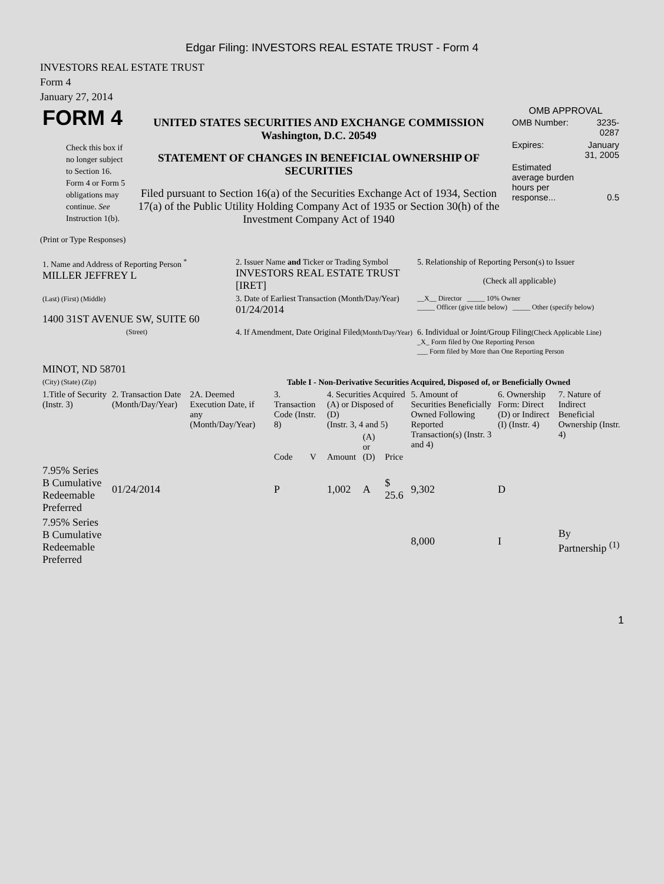Edgar Filing: INVESTORS REAL ESTATE TRUST - Form 4
INVESTORS REAL ESTATE TRUST
Form 4
January 27, 2014
| FORM 4 Check this box if no longer subject to Section 16. Form 4 or Form 5 obligations may continue. See Instruction 1(b). | UNITED STATES SECURITIES AND EXCHANGE COMMISSION Washington, D.C. 20549 STATEMENT OF CHANGES IN BENEFICIAL OWNERSHIP OF SECURITIES Filed pursuant to Section 16(a) of the Securities Exchange Act of 1934, Section 17(a) of the Public Utility Holding Company Act of 1935 or Section 30(h) of the Investment Company Act of 1940 | OMB APPROVAL / OMB Number: / 3235-0287 / / Expires: / January 31, 2005 / / Estimated average burden hours per response... / 0.5 / |
(Print or Type Responses)
| 1. Name and Address of Reporting Person <sup>*</sup> MILLER JEFFREY L | 2. Issuer Name and Ticker or Trading Symbol INVESTORS REAL ESTATE TRUST [IRET] | 5. Relationship of Reporting Person(s) to Issuer (Check all applicable) |
| (Last) (First) (Middle) 1400 31ST AVENUE SW, SUITE 60 | 3. Date of Earliest Transaction (Month/Day/Year) 01/24/2014 | __X__ Director _____ 10% Owner _____ Officer (give title below) _____ Other (specify below) |
| (Street) MINOT, ND 58701 | 4. If Amendment, Date Original Filed (Month/Day/Year) | 6. Individual or Joint/Group Filing (Check Applicable Line) _X_ Form filed by One Reporting Person ___ Form filed by More than One Reporting Person |
| (City) (State) (Zip) | Table I - Non-Derivative Securities Acquired, Disposed of, or Beneficially Owned | |
| 1.Title of Security (Instr. 3) | 2. Transaction Date (Month/Day/Year) | 2A. Deemed Execution Date, if any (Month/Day/Year) | 3. Transaction Code (Instr. 8) | | 4. Securities Acquired (A) or Disposed of (D) (Instr. 3, 4 and 5) | | | 5. Amount of Securities Beneficially Owned Following Reported Transaction(s) (Instr. 3 and 4) | 6. Ownership Form: Direct (D) or Indirect (I) (Instr. 4) | 7. Nature of Indirect Beneficial Ownership (Instr. 4) |
| --- | --- | --- | --- | --- | --- | --- | --- | --- | --- | --- |
| | | | Code | V | Amount | (A) or (D) | Price | | | |
| 7.95% Series B Cumulative Redeemable Preferred | 01/24/2014 | | P | | 1,002 | A | $ 25.6 | 9,302 | D | |
| 7.95% Series B Cumulative Redeemable Preferred | | | | | | | | 8,000 | I | By Partnership <sup>(1)</sup> |
1